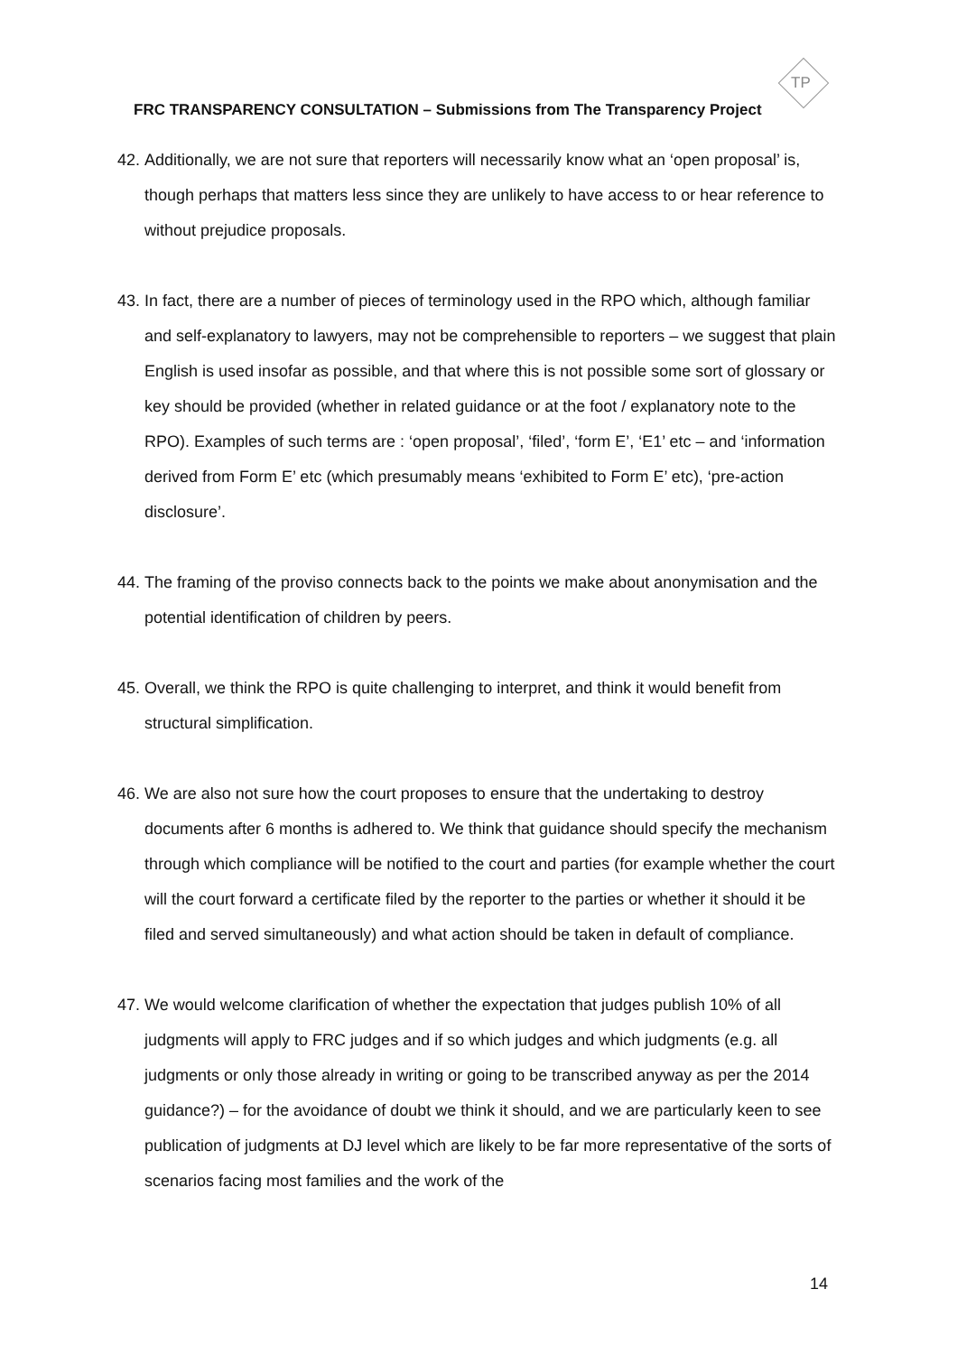TP
FRC TRANSPARENCY CONSULTATION – Submissions from The Transparency Project
42. Additionally, we are not sure that reporters will necessarily know what an ‘open proposal’ is, though perhaps that matters less since they are unlikely to have access to or hear reference to without prejudice proposals.
43. In fact, there are a number of pieces of terminology used in the RPO which, although familiar and self-explanatory to lawyers, may not be comprehensible to reporters – we suggest that plain English is used insofar as possible, and that where this is not possible some sort of glossary or key should be provided (whether in related guidance or at the foot / explanatory note to the RPO). Examples of such terms are : ‘open proposal’, ‘filed’, ‘form E’, ‘E1’ etc – and ‘information derived from Form E’ etc (which presumably means ‘exhibited to Form E’ etc), ‘pre-action disclosure’.
44. The framing of the proviso connects back to the points we make about anonymisation and the potential identification of children by peers.
45. Overall, we think the RPO is quite challenging to interpret, and think it would benefit from structural simplification.
46. We are also not sure how the court proposes to ensure that the undertaking to destroy documents after 6 months is adhered to. We think that guidance should specify the mechanism through which compliance will be notified to the court and parties (for example whether the court will the court forward a certificate filed by the reporter to the parties or whether it should it be filed and served simultaneously) and what action should be taken in default of compliance.
47. We would welcome clarification of whether the expectation that judges publish 10% of all judgments will apply to FRC judges and if so which judges and which judgments (e.g. all judgments or only those already in writing or going to be transcribed anyway as per the 2014 guidance?) – for the avoidance of doubt we think it should, and we are particularly keen to see publication of judgments at DJ level which are likely to be far more representative of the sorts of scenarios facing most families and the work of the
14